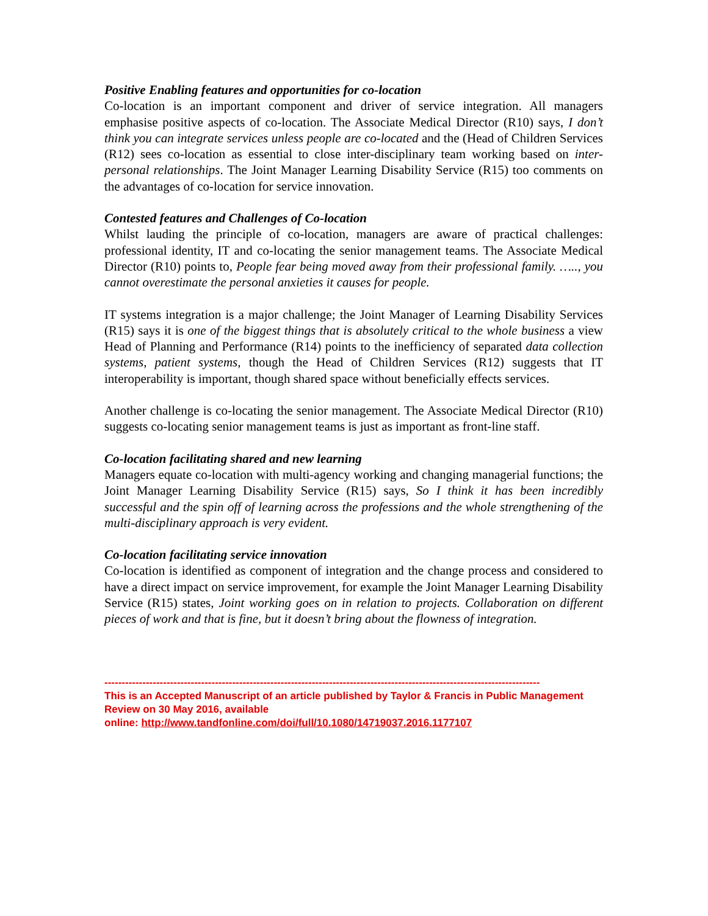Positive Enabling features and opportunities for co-location
Co-location is an important component and driver of service integration. All managers emphasise positive aspects of co-location. The Associate Medical Director (R10) says, I don’t think you can integrate services unless people are co-located and the (Head of Children Services (R12) sees co-location as essential to close inter-disciplinary team working based on inter-personal relationships. The Joint Manager Learning Disability Service (R15) too comments on the advantages of co-location for service innovation.
Contested features and Challenges of Co-location
Whilst lauding the principle of co-location, managers are aware of practical challenges: professional identity, IT and co-locating the senior management teams. The Associate Medical Director (R10) points to, People fear being moved away from their professional family. ….., you cannot overestimate the personal anxieties it causes for people.
IT systems integration is a major challenge; the Joint Manager of Learning Disability Services (R15) says it is one of the biggest things that is absolutely critical to the whole business a view Head of Planning and Performance (R14) points to the inefficiency of separated data collection systems, patient systems, though the Head of Children Services (R12) suggests that IT interoperability is important, though shared space without beneficially effects services.
Another challenge is co-locating the senior management. The Associate Medical Director (R10) suggests co-locating senior management teams is just as important as front-line staff.
Co-location facilitating shared and new learning
Managers equate co-location with multi-agency working and changing managerial functions; the Joint Manager Learning Disability Service (R15) says, So I think it has been incredibly successful and the spin off of learning across the professions and the whole strengthening of the multi-disciplinary approach is very evident.
Co-location facilitating service innovation
Co-location is identified as component of integration and the change process and considered to have a direct impact on service improvement, for example the Joint Manager Learning Disability Service (R15) states, Joint working goes on in relation to projects. Collaboration on different pieces of work and that is fine, but it doesn’t bring about the flowness of integration.
------------------------------------------------------------------------------------------------------------------------------
This is an Accepted Manuscript of an article published by Taylor & Francis in Public Management Review on 30 May 2016, available
online: http://www.tandfonline.com/doi/full/10.1080/14719037.2016.1177107